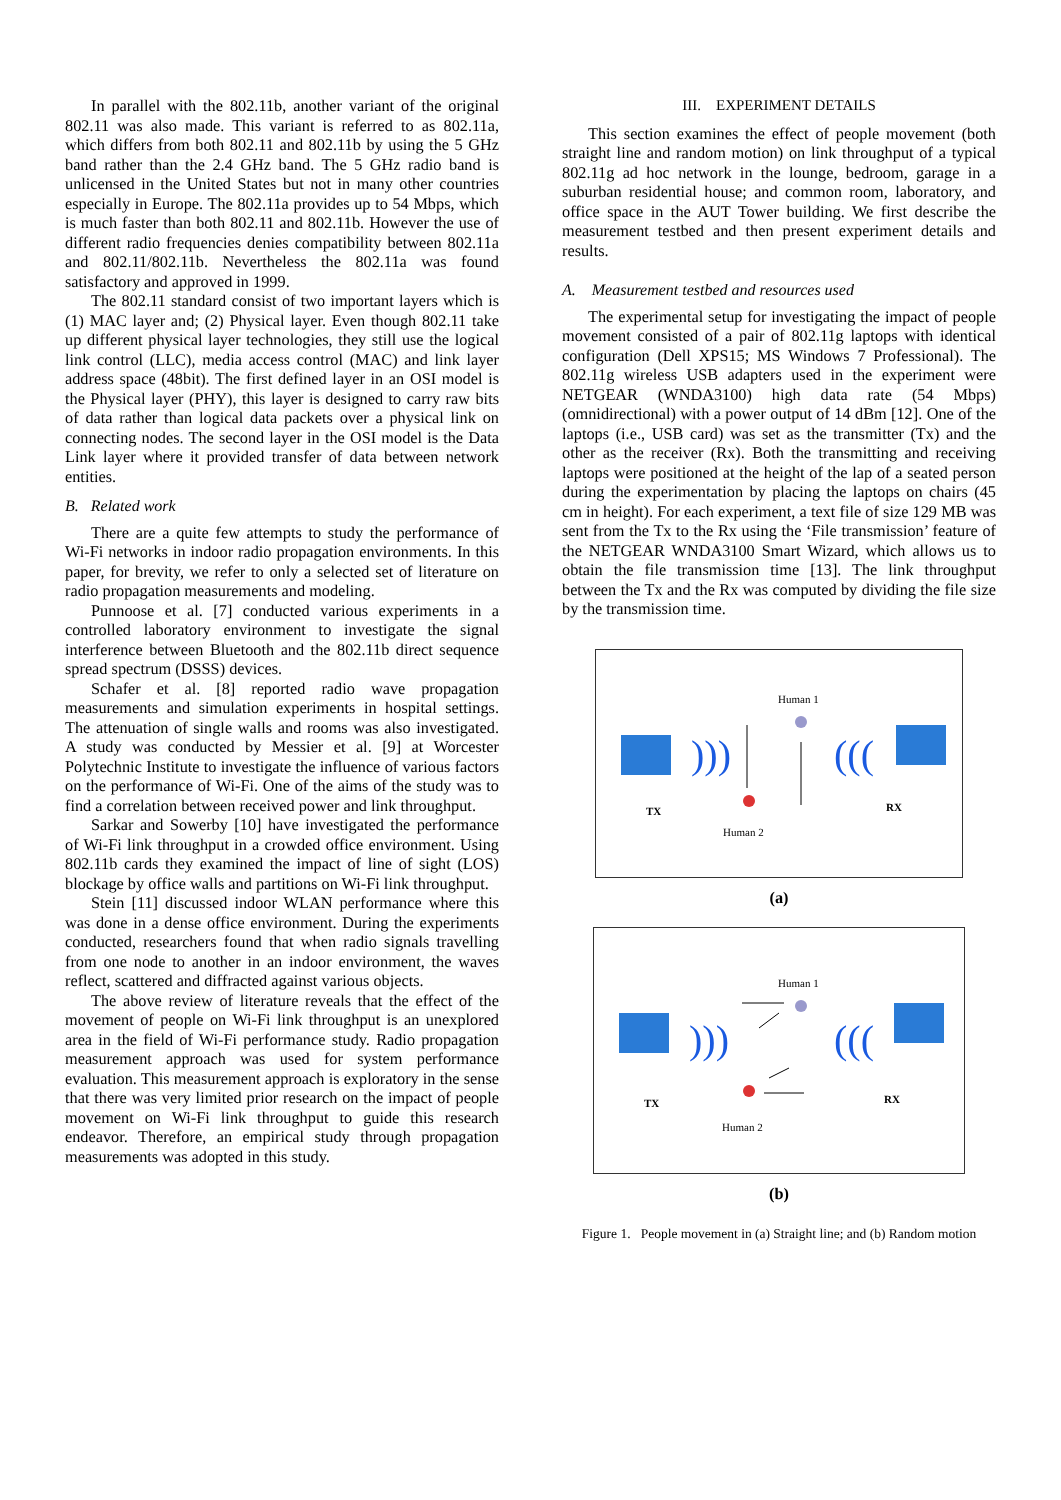In parallel with the 802.11b, another variant of the original 802.11 was also made. This variant is referred to as 802.11a, which differs from both 802.11 and 802.11b by using the 5 GHz band rather than the 2.4 GHz band. The 5 GHz radio band is unlicensed in the United States but not in many other countries especially in Europe. The 802.11a provides up to 54 Mbps, which is much faster than both 802.11 and 802.11b. However the use of different radio frequencies denies compatibility between 802.11a and 802.11/802.11b. Nevertheless the 802.11a was found satisfactory and approved in 1999.
The 802.11 standard consist of two important layers which is (1) MAC layer and; (2) Physical layer. Even though 802.11 take up different physical layer technologies, they still use the logical link control (LLC), media access control (MAC) and link layer address space (48bit). The first defined layer in an OSI model is the Physical layer (PHY), this layer is designed to carry raw bits of data rather than logical data packets over a physical link on connecting nodes. The second layer in the OSI model is the Data Link layer where it provided transfer of data between network entities.
B. Related work
There are a quite few attempts to study the performance of Wi-Fi networks in indoor radio propagation environments. In this paper, for brevity, we refer to only a selected set of literature on radio propagation measurements and modeling.
Punnoose et al. [7] conducted various experiments in a controlled laboratory environment to investigate the signal interference between Bluetooth and the 802.11b direct sequence spread spectrum (DSSS) devices.
Schafer et al. [8] reported radio wave propagation measurements and simulation experiments in hospital settings. The attenuation of single walls and rooms was also investigated. A study was conducted by Messier et al. [9] at Worcester Polytechnic Institute to investigate the influence of various factors on the performance of Wi-Fi. One of the aims of the study was to find a correlation between received power and link throughput.
Sarkar and Sowerby [10] have investigated the performance of Wi-Fi link throughput in a crowded office environment. Using 802.11b cards they examined the impact of line of sight (LOS) blockage by office walls and partitions on Wi-Fi link throughput.
Stein [11] discussed indoor WLAN performance where this was done in a dense office environment. During the experiments conducted, researchers found that when radio signals travelling from one node to another in an indoor environment, the waves reflect, scattered and diffracted against various objects.
The above review of literature reveals that the effect of the movement of people on Wi-Fi link throughput is an unexplored area in the field of Wi-Fi performance study. Radio propagation measurement approach was used for system performance evaluation. This measurement approach is exploratory in the sense that there was very limited prior research on the impact of people movement on Wi-Fi link throughput to guide this research endeavor. Therefore, an empirical study through propagation measurements was adopted in this study.
III. EXPERIMENT DETAILS
This section examines the effect of people movement (both straight line and random motion) on link throughput of a typical 802.11g ad hoc network in the lounge, bedroom, garage in a suburban residential house; and common room, laboratory, and office space in the AUT Tower building. We first describe the measurement testbed and then present experiment details and results.
A. Measurement testbed and resources used
The experimental setup for investigating the impact of people movement consisted of a pair of 802.11g laptops with identical configuration (Dell XPS15; MS Windows 7 Professional). The 802.11g wireless USB adapters used in the experiment were NETGEAR (WNDA3100) high data rate (54 Mbps) (omnidirectional) with a power output of 14 dBm [12]. One of the laptops (i.e., USB card) was set as the transmitter (Tx) and the other as the receiver (Rx). Both the transmitting and receiving laptops were positioned at the height of the lap of a seated person during the experimentation by placing the laptops on chairs (45 cm in height). For each experiment, a text file of size 129 MB was sent from the Tx to the Rx using the ‘File transmission’ feature of the NETGEAR WNDA3100 Smart Wizard, which allows us to obtain the file transmission time [13]. The link throughput between the Tx and the Rx was computed by dividing the file size by the transmission time.
)))
(((
Human 1
TX RX
Human 2
(a)
)))
(((
Human 1
TX RX
Human 2
(b)
Figure 1. People movement in (a) Straight line; and (b) Random motion